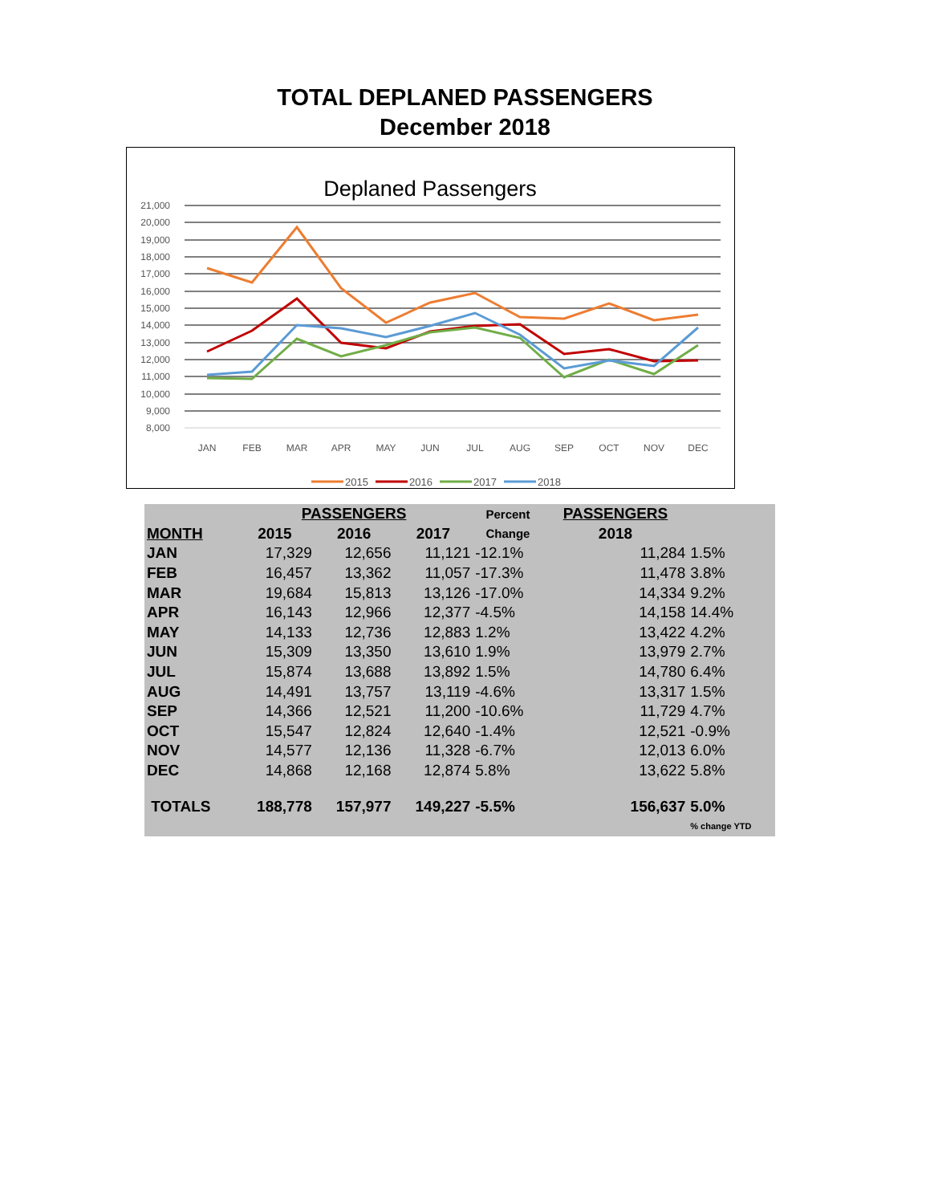TOTAL DEPLANED PASSENGERS
December 2018
Deplaned Passengers
21,000
20,000
19,000
18,000
17,000
16,000
15,000
14,000
13,000
12,000
11,000
10,000
9,000
8,000
JAN
FEB
MAR
APR
MAY
JUN
JUL
AUG
SEP
OCT
NOV
DEC
2015
2016
2017
2018
| | PASSENGERS | | | Percent | PASSENGERS | |
| --- | --- | --- | --- | --- | --- | --- |
| MONTH | 2015 | 2016 | 2017 | Change | 2018 | |
| JAN | 17,329 | 12,656 | 11,121 | -12.1% | 11,284 | 1.5% |
| FEB | 16,457 | 13,362 | 11,057 | -17.3% | 11,478 | 3.8% |
| MAR | 19,684 | 15,813 | 13,126 | -17.0% | 14,334 | 9.2% |
| APR | 16,143 | 12,966 | 12,377 | -4.5% | 14,158 | 14.4% |
| MAY | 14,133 | 12,736 | 12,883 | 1.2% | 13,422 | 4.2% |
| JUN | 15,309 | 13,350 | 13,610 | 1.9% | 13,979 | 2.7% |
| JUL | 15,874 | 13,688 | 13,892 | 1.5% | 14,780 | 6.4% |
| AUG | 14,491 | 13,757 | 13,119 | -4.6% | 13,317 | 1.5% |
| SEP | 14,366 | 12,521 | 11,200 | -10.6% | 11,729 | 4.7% |
| OCT | 15,547 | 12,824 | 12,640 | -1.4% | 12,521 | -0.9% |
| NOV | 14,577 | 12,136 | 11,328 | -6.7% | 12,013 | 6.0% |
| DEC | 14,868 | 12,168 | 12,874 | 5.8% | 13,622 | 5.8% |
| TOTALS | 188,778 | 157,977 | 149,227 | -5.5% | 156,637 | 5.0% |
| | | | | | | % change YTD |